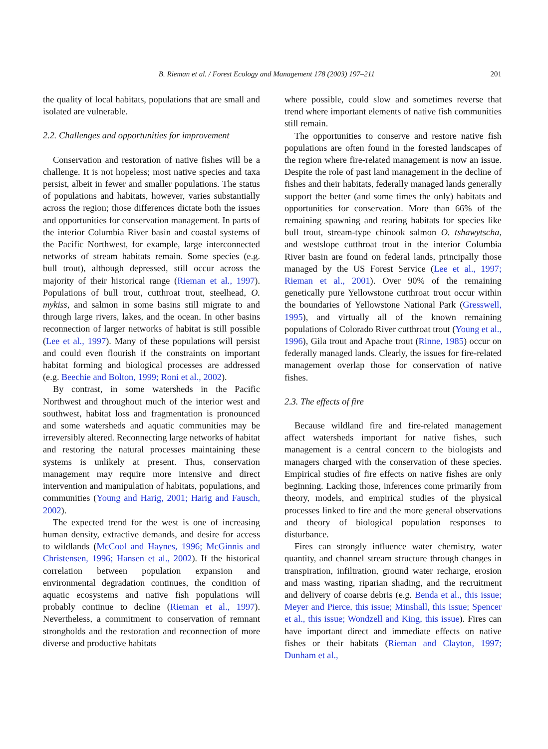B. Rieman et al. / Forest Ecology and Management 178 (2003) 197–211 201
the quality of local habitats, populations that are small and isolated are vulnerable.
2.2. Challenges and opportunities for improvement
Conservation and restoration of native fishes will be a challenge. It is not hopeless; most native species and taxa persist, albeit in fewer and smaller populations. The status of populations and habitats, however, varies substantially across the region; those differences dictate both the issues and opportunities for conservation management. In parts of the interior Columbia River basin and coastal systems of the Pacific Northwest, for example, large interconnected networks of stream habitats remain. Some species (e.g. bull trout), although depressed, still occur across the majority of their historical range (Rieman et al., 1997). Populations of bull trout, cutthroat trout, steelhead, O. mykiss, and salmon in some basins still migrate to and through large rivers, lakes, and the ocean. In other basins reconnection of larger networks of habitat is still possible (Lee et al., 1997). Many of these populations will persist and could even flourish if the constraints on important habitat forming and biological processes are addressed (e.g. Beechie and Bolton, 1999; Roni et al., 2002).
By contrast, in some watersheds in the Pacific Northwest and throughout much of the interior west and southwest, habitat loss and fragmentation is pronounced and some watersheds and aquatic communities may be irreversibly altered. Reconnecting large networks of habitat and restoring the natural processes maintaining these systems is unlikely at present. Thus, conservation management may require more intensive and direct intervention and manipulation of habitats, populations, and communities (Young and Harig, 2001; Harig and Fausch, 2002).
The expected trend for the west is one of increasing human density, extractive demands, and desire for access to wildlands (McCool and Haynes, 1996; McGinnis and Christensen, 1996; Hansen et al., 2002). If the historical correlation between population expansion and environmental degradation continues, the condition of aquatic ecosystems and native fish populations will probably continue to decline (Rieman et al., 1997). Nevertheless, a commitment to conservation of remnant strongholds and the restoration and reconnection of more diverse and productive habitats
where possible, could slow and sometimes reverse that trend where important elements of native fish communities still remain.
The opportunities to conserve and restore native fish populations are often found in the forested landscapes of the region where fire-related management is now an issue. Despite the role of past land management in the decline of fishes and their habitats, federally managed lands generally support the better (and some times the only) habitats and opportunities for conservation. More than 66% of the remaining spawning and rearing habitats for species like bull trout, stream-type chinook salmon O. tshawytscha, and westslope cutthroat trout in the interior Columbia River basin are found on federal lands, principally those managed by the US Forest Service (Lee et al., 1997; Rieman et al., 2001). Over 90% of the remaining genetically pure Yellowstone cutthroat trout occur within the boundaries of Yellowstone National Park (Gresswell, 1995), and virtually all of the known remaining populations of Colorado River cutthroat trout (Young et al., 1996), Gila trout and Apache trout (Rinne, 1985) occur on federally managed lands. Clearly, the issues for fire-related management overlap those for conservation of native fishes.
2.3. The effects of fire
Because wildland fire and fire-related management affect watersheds important for native fishes, such management is a central concern to the biologists and managers charged with the conservation of these species. Empirical studies of fire effects on native fishes are only beginning. Lacking those, inferences come primarily from theory, models, and empirical studies of the physical processes linked to fire and the more general observations and theory of biological population responses to disturbance.
Fires can strongly influence water chemistry, water quantity, and channel stream structure through changes in transpiration, infiltration, ground water recharge, erosion and mass wasting, riparian shading, and the recruitment and delivery of coarse debris (e.g. Benda et al., this issue; Meyer and Pierce, this issue; Minshall, this issue; Spencer et al., this issue; Wondzell and King, this issue). Fires can have important direct and immediate effects on native fishes or their habitats (Rieman and Clayton, 1997; Dunham et al.,